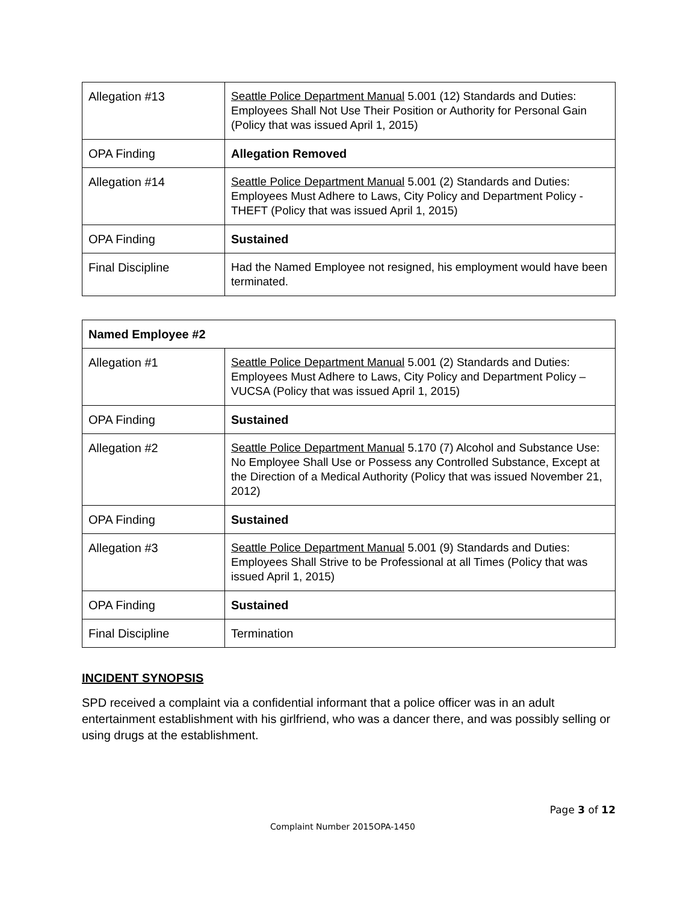| Allegation #13 | Seattle Police Department Manual 5.001 (12) Standards and Duties: Employees Shall Not Use Their Position or Authority for Personal Gain (Policy that was issued April 1, 2015) |
| OPA Finding | Allegation Removed |
| Allegation #14 | Seattle Police Department Manual 5.001 (2) Standards and Duties: Employees Must Adhere to Laws, City Policy and Department Policy - THEFT (Policy that was issued April 1, 2015) |
| OPA Finding | Sustained |
| Final Discipline | Had the Named Employee not resigned, his employment would have been terminated. |
| Named Employee #2 | |
| Allegation #1 | Seattle Police Department Manual 5.001 (2) Standards and Duties: Employees Must Adhere to Laws, City Policy and Department Policy – VUCSA (Policy that was issued April 1, 2015) |
| OPA Finding | Sustained |
| Allegation #2 | Seattle Police Department Manual 5.170 (7) Alcohol and Substance Use: No Employee Shall Use or Possess any Controlled Substance, Except at the Direction of a Medical Authority (Policy that was issued November 21, 2012) |
| OPA Finding | Sustained |
| Allegation #3 | Seattle Police Department Manual 5.001 (9) Standards and Duties: Employees Shall Strive to be Professional at all Times (Policy that was issued April 1, 2015) |
| OPA Finding | Sustained |
| Final Discipline | Termination |
INCIDENT SYNOPSIS
SPD received a complaint via a confidential informant that a police officer was in an adult entertainment establishment with his girlfriend, who was a dancer there, and was possibly selling or using drugs at the establishment.
Page 3 of 12
Complaint Number 2015OPA-1450